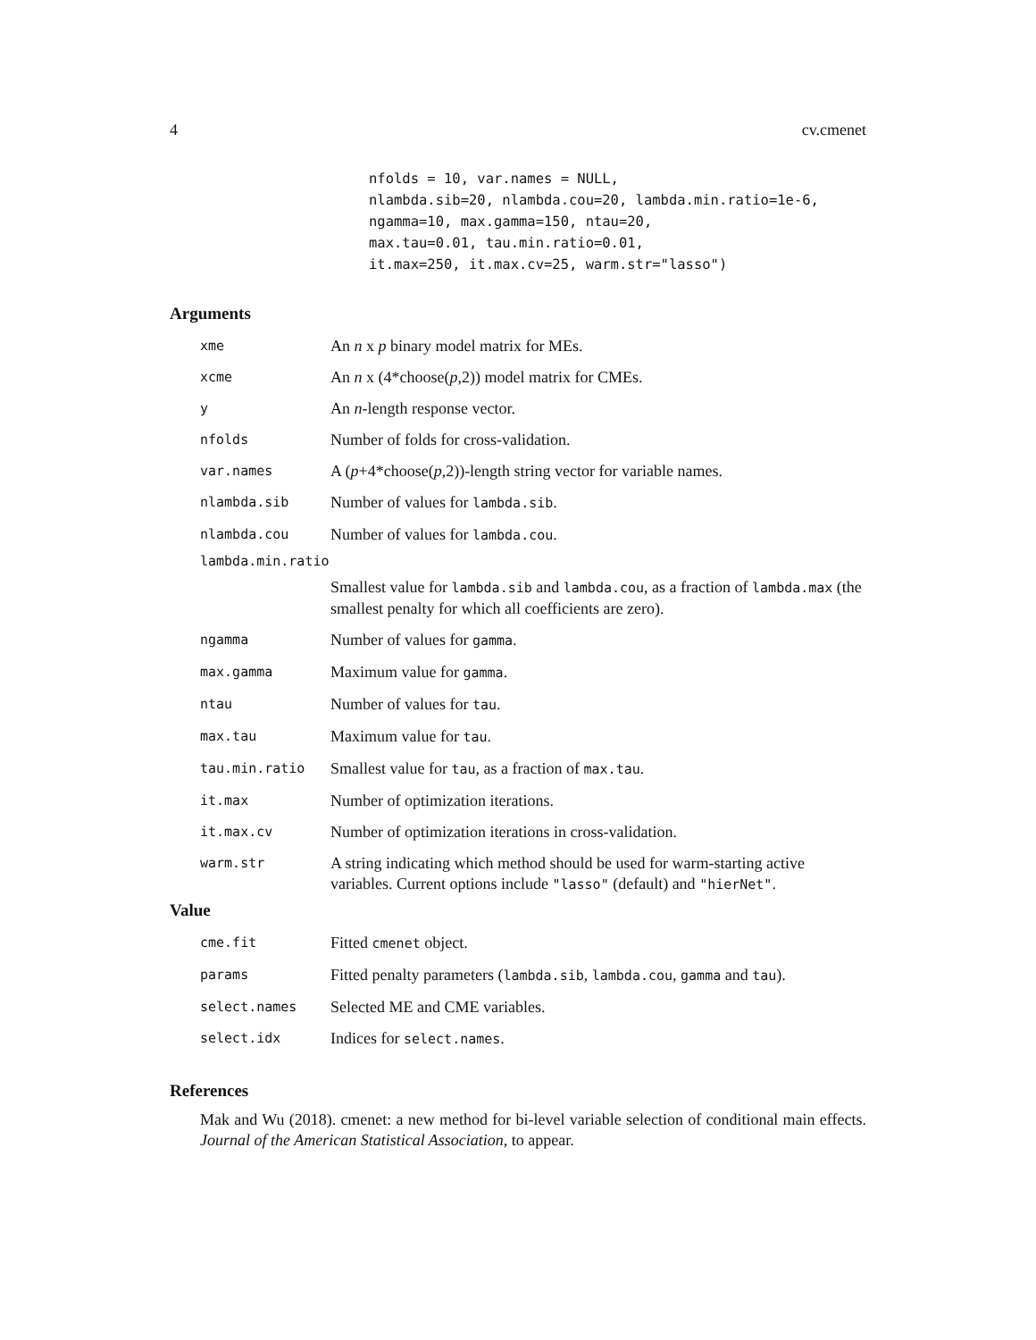4 cv.cmenet
nfolds = 10, var.names = NULL, nlambda.sib=20, nlambda.cou=20, lambda.min.ratio=1e-6, ngamma=10, max.gamma=150, ntau=20, max.tau=0.01, tau.min.ratio=0.01, it.max=250, it.max.cv=25, warm.str="lasso")
Arguments
| xme | An n x p binary model matrix for MEs. |
| xcme | An n x (4*choose( p ,2)) model matrix for CMEs. |
| y | An n -length response vector. |
| nfolds | Number of folds for cross-validation. |
| var.names | A ( p +4*choose( p ,2))-length string vector for variable names. |
| nlambda.sib | Number of values for lambda.sib . |
| nlambda.cou | Number of values for lambda.cou . |
| lambda.min.ratio | |
| | Smallest value for lambda.sib and lambda.cou , as a fraction of lambda.max (the smallest penalty for which all coefficients are zero). |
| ngamma | Number of values for gamma . |
| max.gamma | Maximum value for gamma . |
| ntau | Number of values for tau . |
| max.tau | Maximum value for tau . |
| tau.min.ratio | Smallest value for tau , as a fraction of max.tau . |
| it.max | Number of optimization iterations. |
| it.max.cv | Number of optimization iterations in cross-validation. |
| warm.str | A string indicating which method should be used for warm-starting active variables. Current options include "lasso" (default) and "hierNet" . |
Value
| cme.fit | Fitted cmenet object. |
| params | Fitted penalty parameters ( lambda.sib , lambda.cou , gamma and tau ). |
| select.names | Selected ME and CME variables. |
| select.idx | Indices for select.names . |
References
Mak and Wu (2018). cmenet: a new method for bi-level variable selection of conditional main effects. Journal of the American Statistical Association, to appear.